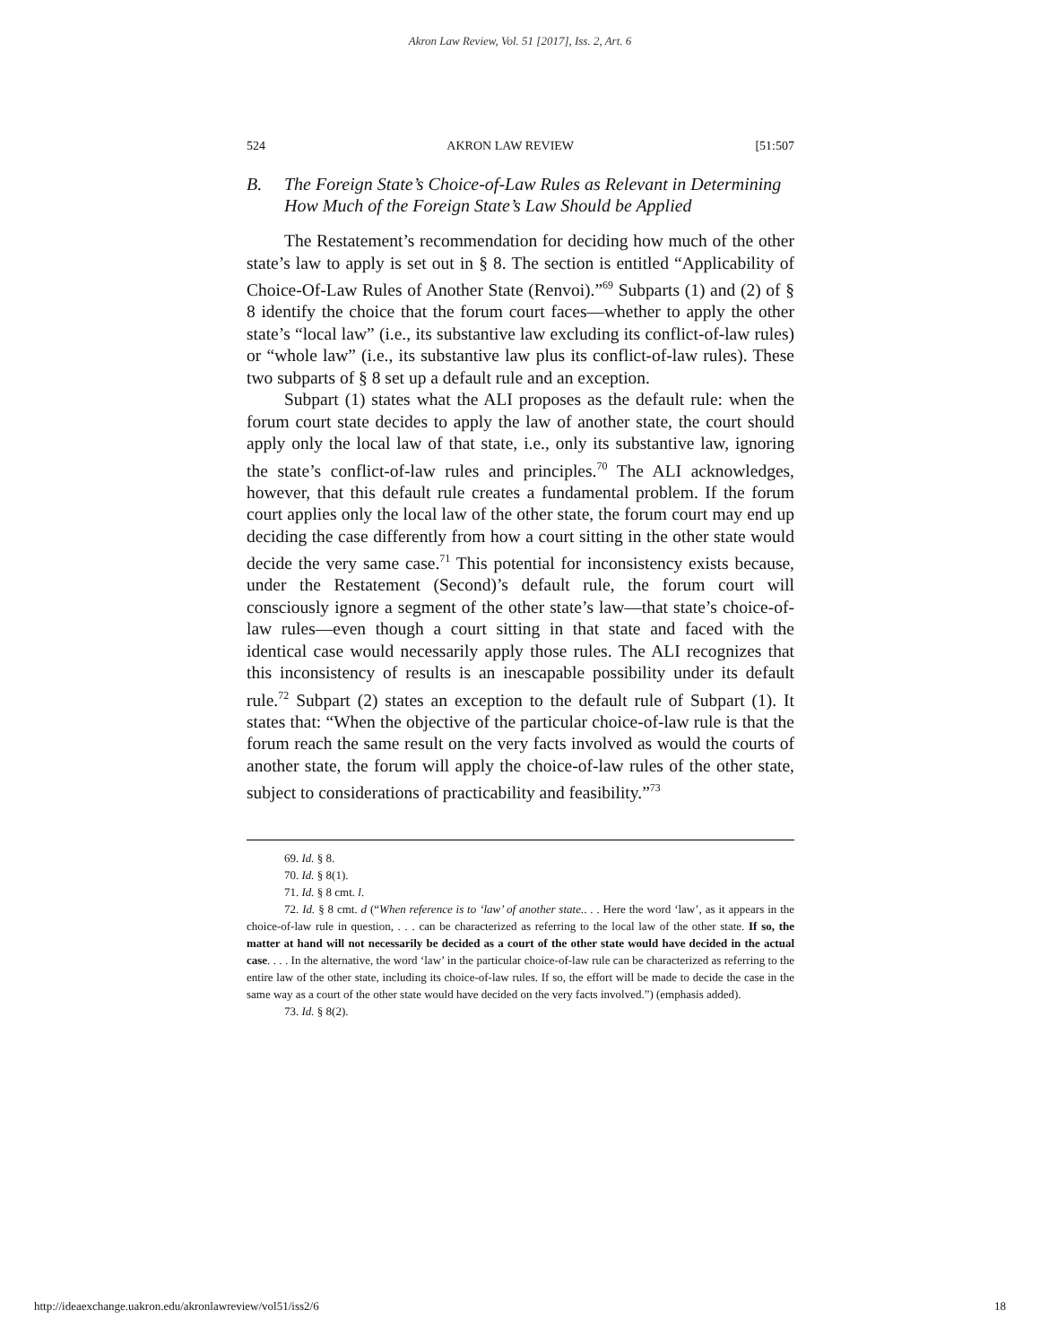Akron Law Review, Vol. 51 [2017], Iss. 2, Art. 6
524 AKRON LAW REVIEW [51:507
B. The Foreign State’s Choice-of-Law Rules as Relevant in Determining How Much of the Foreign State’s Law Should be Applied
The Restatement’s recommendation for deciding how much of the other state’s law to apply is set out in § 8. The section is entitled “Applicability of Choice-Of-Law Rules of Another State (Renvoi).”<sup>69</sup> Subparts (1) and (2) of § 8 identify the choice that the forum court faces—whether to apply the other state’s “local law” (i.e., its substantive law excluding its conflict-of-law rules) or “whole law” (i.e., its substantive law plus its conflict-of-law rules). These two subparts of § 8 set up a default rule and an exception.
Subpart (1) states what the ALI proposes as the default rule: when the forum court state decides to apply the law of another state, the court should apply only the local law of that state, i.e., only its substantive law, ignoring the state’s conflict-of-law rules and principles.<sup>70</sup> The ALI acknowledges, however, that this default rule creates a fundamental problem. If the forum court applies only the local law of the other state, the forum court may end up deciding the case differently from how a court sitting in the other state would decide the very same case.<sup>71</sup> This potential for inconsistency exists because, under the Restatement (Second)’s default rule, the forum court will consciously ignore a segment of the other state’s law—that state’s choice-of-law rules—even though a court sitting in that state and faced with the identical case would necessarily apply those rules. The ALI recognizes that this inconsistency of results is an inescapable possibility under its default rule.<sup>72</sup> Subpart (2) states an exception to the default rule of Subpart (1). It states that: “When the objective of the particular choice-of-law rule is that the forum reach the same result on the very facts involved as would the courts of another state, the forum will apply the choice-of-law rules of the other state, subject to considerations of practicability and feasibility.”<sup>73</sup>
69. Id. § 8.
70. Id. § 8(1).
71. Id. § 8 cmt. l.
72. Id. § 8 cmt. d (“When reference is to ‘law’ of another state.. . . Here the word ‘law’, as it appears in the choice-of-law rule in question, . . . can be characterized as referring to the local law of the other state. If so, the matter at hand will not necessarily be decided as a court of the other state would have decided in the actual case. . . . In the alternative, the word ‘law’ in the particular choice-of-law rule can be characterized as referring to the entire law of the other state, including its choice-of-law rules. If so, the effort will be made to decide the case in the same way as a court of the other state would have decided on the very facts involved.”) (emphasis added).
73. Id. § 8(2).
http://ideaexchange.uakron.edu/akronlawreview/vol51/iss2/6 18